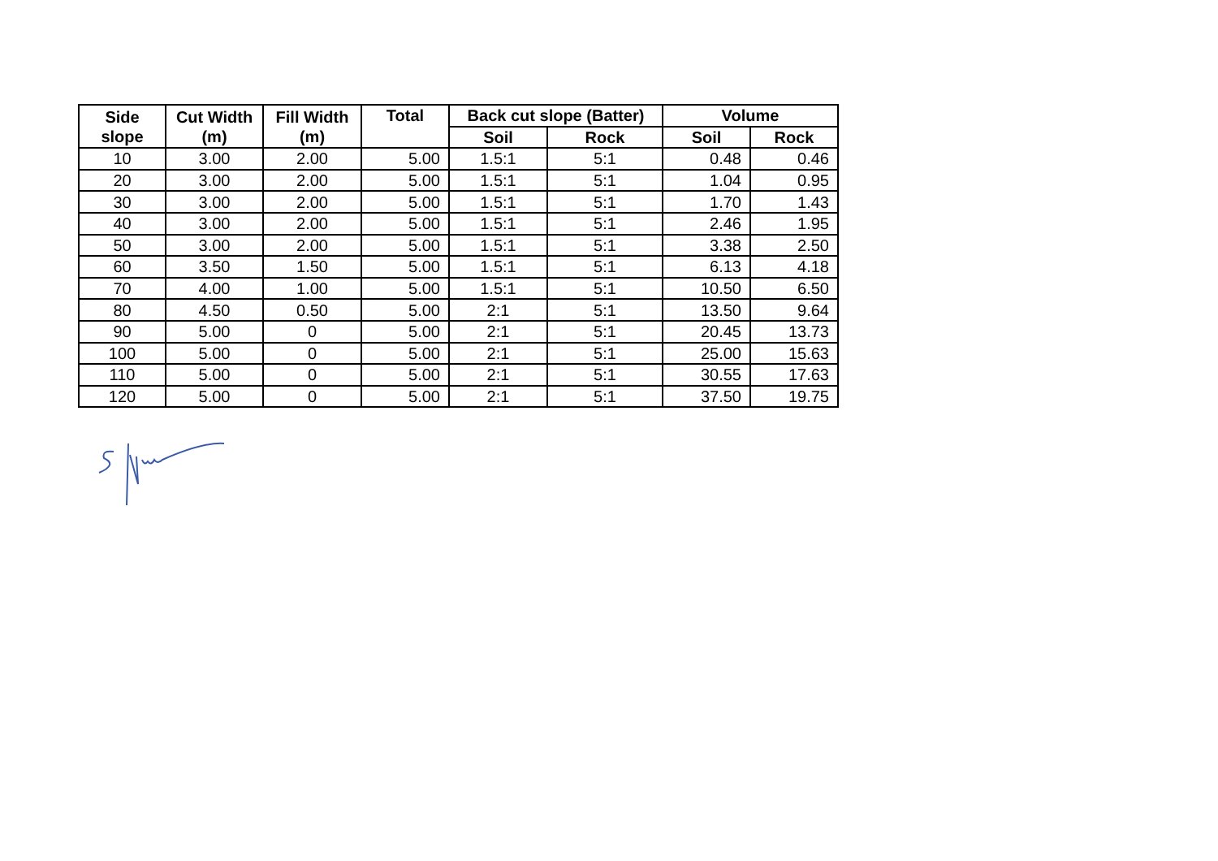| Side slope | Cut Width (m) | Fill Width (m) | Total | Back cut slope (Batter) | | Volume | |
| --- | --- | --- | --- | --- | --- | --- | --- |
| | | | | Soil | Rock | Soil | Rock |
| 10 | 3.00 | 2.00 | 5.00 | 1.5:1 | 5:1 | 0.48 | 0.46 |
| 20 | 3.00 | 2.00 | 5.00 | 1.5:1 | 5:1 | 1.04 | 0.95 |
| 30 | 3.00 | 2.00 | 5.00 | 1.5:1 | 5:1 | 1.70 | 1.43 |
| 40 | 3.00 | 2.00 | 5.00 | 1.5:1 | 5:1 | 2.46 | 1.95 |
| 50 | 3.00 | 2.00 | 5.00 | 1.5:1 | 5:1 | 3.38 | 2.50 |
| 60 | 3.50 | 1.50 | 5.00 | 1.5:1 | 5:1 | 6.13 | 4.18 |
| 70 | 4.00 | 1.00 | 5.00 | 1.5:1 | 5:1 | 10.50 | 6.50 |
| 80 | 4.50 | 0.50 | 5.00 | 2:1 | 5:1 | 13.50 | 9.64 |
| 90 | 5.00 | 0 | 5.00 | 2:1 | 5:1 | 20.45 | 13.73 |
| 100 | 5.00 | 0 | 5.00 | 2:1 | 5:1 | 25.00 | 15.63 |
| 110 | 5.00 | 0 | 5.00 | 2:1 | 5:1 | 30.55 | 17.63 |
| 120 | 5.00 | 0 | 5.00 | 2:1 | 5:1 | 37.50 | 19.75 |